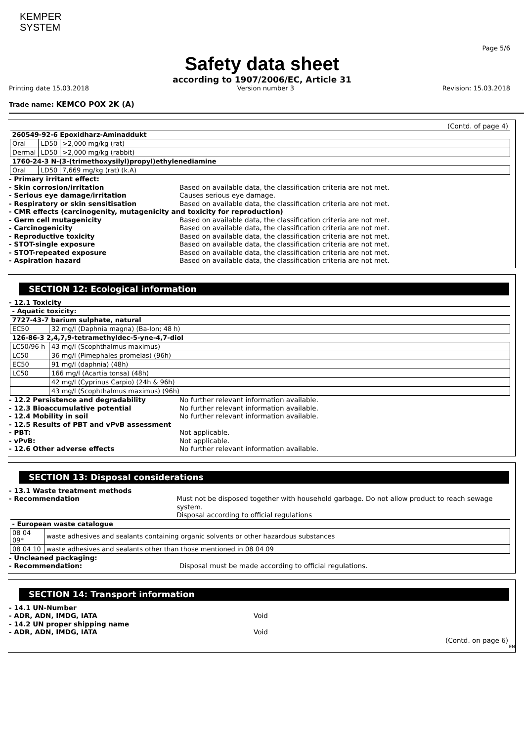KEMPER
SYSTEM
Page 5/6
Safety data sheet
according to 1907/2006/EC, Article 31
Printing date 15.03.2018 Version number 3 Revision: 15.03.2018
Trade name: KEMCO POX 2K (A)
(Contd. of page 4)
| 260549-92-6 Epoxidharz-Aminaddukt | | |
| Oral | LD50 | >2,000 mg/kg (rat) |
| Dermal | LD50 | >2,000 mg/kg (rabbit) |
| 1760-24-3 N-(3-(trimethoxysilyl)propyl)ethylenediamine | | |
| Oral | LD50 | 7,669 mg/kg (rat) (k.A) |
- Primary irritant effect:
- Skin corrosion/irritation Based on available data, the classification criteria are not met.
- Serious eye damage/irritation Causes serious eye damage.
- Respiratory or skin sensitisation Based on available data, the classification criteria are not met.
- CMR effects (carcinogenity, mutagenicity and toxicity for reproduction)
- Germ cell mutagenicity Based on available data, the classification criteria are not met.
- Carcinogenicity Based on available data, the classification criteria are not met.
- Reproductive toxicity Based on available data, the classification criteria are not met.
- STOT-single exposure Based on available data, the classification criteria are not met.
- STOT-repeated exposure Based on available data, the classification criteria are not met.
- Aspiration hazard Based on available data, the classification criteria are not met.
SECTION 12: Ecological information
- 12.1 Toxicity
| - Aquatic toxicity: | |
| 7727-43-7 barium sulphate, natural | |
| EC50 | 32 mg/l (Daphnia magna) (Ba-Ion; 48 h) |
| 126-86-3 2,4,7,9-tetramethyldec-5-yne-4,7-diol | |
| LC50/96 h | 43 mg/l (Scophthalmus maximus) |
| LC50 | 36 mg/l (Pimephales promelas) (96h) |
| EC50 | 91 mg/l (daphnia) (48h) |
| LC50 | 166 mg/l (Acartia tonsa) (48h) |
| | 42 mg/l (Cyprinus Carpio) (24h & 96h) |
| | 43 mg/l (Scophthalmus maximus) (96h) |
- 12.2 Persistence and degradability No further relevant information available.
- 12.3 Bioaccumulative potential No further relevant information available.
- 12.4 Mobility in soil No further relevant information available.
- 12.5 Results of PBT and vPvB assessment
- PBT: Not applicable.
- vPvB: Not applicable.
- 12.6 Other adverse effects No further relevant information available.
SECTION 13: Disposal considerations
- 13.1 Waste treatment methods
- Recommendation Must not be disposed together with household garbage. Do not allow product to reach sewage system.
Disposal according to official regulations
| - European waste catalogue | |
| 08 04 09* | waste adhesives and sealants containing organic solvents or other hazardous substances |
| 08 04 10 | waste adhesives and sealants other than those mentioned in 08 04 09 |
- Uncleaned packaging:
- Recommendation: Disposal must be made according to official regulations.
SECTION 14: Transport information
- 14.1 UN-Number
- ADR, ADN, IMDG, IATA Void
- 14.2 UN proper shipping name
- ADR, ADN, IMDG, IATA Void
(Contd. on page 6)
EN